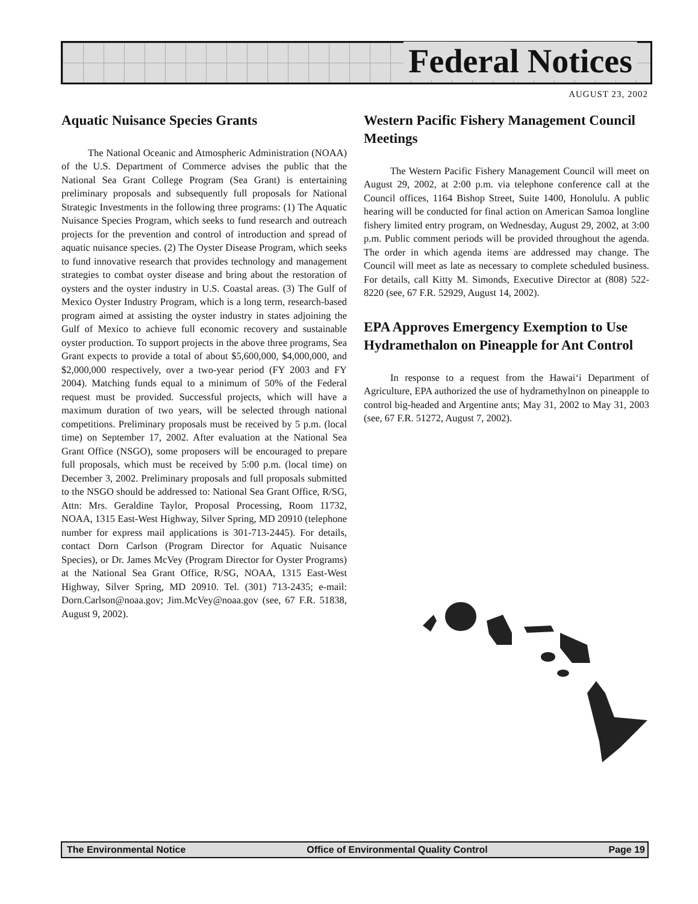Federal Notices
AUGUST 23, 2002
Aquatic Nuisance Species Grants
The National Oceanic and Atmospheric Administration (NOAA) of the U.S. Department of Commerce advises the public that the National Sea Grant College Program (Sea Grant) is entertaining preliminary proposals and subsequently full proposals for National Strategic Investments in the following three programs: (1) The Aquatic Nuisance Species Program, which seeks to fund research and outreach projects for the prevention and control of introduction and spread of aquatic nuisance species. (2) The Oyster Disease Program, which seeks to fund innovative research that provides technology and management strategies to combat oyster disease and bring about the restoration of oysters and the oyster industry in U.S. Coastal areas. (3) The Gulf of Mexico Oyster Industry Program, which is a long term, research-based program aimed at assisting the oyster industry in states adjoining the Gulf of Mexico to achieve full economic recovery and sustainable oyster production. To support projects in the above three programs, Sea Grant expects to provide a total of about $5,600,000, $4,000,000, and $2,000,000 respectively, over a two-year period (FY 2003 and FY 2004). Matching funds equal to a minimum of 50% of the Federal request must be provided. Successful projects, which will have a maximum duration of two years, will be selected through national competitions. Preliminary proposals must be received by 5 p.m. (local time) on September 17, 2002. After evaluation at the National Sea Grant Office (NSGO), some proposers will be encouraged to prepare full proposals, which must be received by 5:00 p.m. (local time) on December 3, 2002. Preliminary proposals and full proposals submitted to the NSGO should be addressed to: National Sea Grant Office, R/SG, Attn: Mrs. Geraldine Taylor, Proposal Processing, Room 11732, NOAA, 1315 East-West Highway, Silver Spring, MD 20910 (telephone number for express mail applications is 301-713-2445). For details, contact Dorn Carlson (Program Director for Aquatic Nuisance Species), or Dr. James McVey (Program Director for Oyster Programs) at the National Sea Grant Office, R/SG, NOAA, 1315 East-West Highway, Silver Spring, MD 20910. Tel. (301) 713-2435; e-mail: Dorn.Carlson@noaa.gov; Jim.McVey@noaa.gov (see, 67 F.R. 51838, August 9, 2002).
Western Pacific Fishery Management Council Meetings
The Western Pacific Fishery Management Council will meet on August 29, 2002, at 2:00 p.m. via telephone conference call at the Council offices, 1164 Bishop Street, Suite 1400, Honolulu. A public hearing will be conducted for final action on American Samoa longline fishery limited entry program, on Wednesday, August 29, 2002, at 3:00 p.m. Public comment periods will be provided throughout the agenda. The order in which agenda items are addressed may change. The Council will meet as late as necessary to complete scheduled business. For details, call Kitty M. Simonds, Executive Director at (808) 522-8220 (see, 67 F.R. 52929, August 14, 2002).
EPA Approves Emergency Exemption to Use Hydramethalon on Pineapple for Ant Control
In response to a request from the Hawai‘i Department of Agriculture, EPA authorized the use of hydramethylnon on pineapple to control big-headed and Argentine ants; May 31, 2002 to May 31, 2003 (see, 67 F.R. 51272, August 7, 2002).
The Environmental Notice Office of Environmental Quality Control Page 19